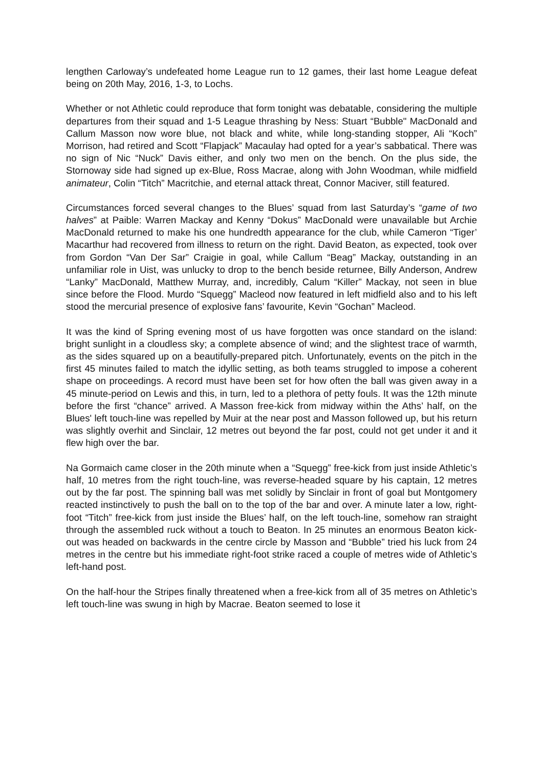lengthen Carloway’s undefeated home League run to 12 games, their last home League defeat being on 20th May, 2016, 1-3, to Lochs.
Whether or not Athletic could reproduce that form tonight was debatable, considering the multiple departures from their squad and 1-5 League thrashing by Ness: Stuart “Bubble" MacDonald and Callum Masson now wore blue, not black and white, while long-standing stopper, Ali “Koch” Morrison, had retired and Scott “Flapjack” Macaulay had opted for a year’s sabbatical. There was no sign of Nic “Nuck” Davis either, and only two men on the bench. On the plus side, the Stornoway side had signed up ex-Blue, Ross Macrae, along with John Woodman, while midfield animateur, Colin “Titch” Macritchie, and eternal attack threat, Connor Maciver, still featured.
Circumstances forced several changes to the Blues’ squad from last Saturday’s “game of two halves” at Paible: Warren Mackay and Kenny “Dokus” MacDonald were unavailable but Archie MacDonald returned to make his one hundredth appearance for the club, while Cameron “Tiger’ Macarthur had recovered from illness to return on the right. David Beaton, as expected, took over from Gordon “Van Der Sar” Craigie in goal, while Callum “Beag” Mackay, outstanding in an unfamiliar role in Uist, was unlucky to drop to the bench beside returnee, Billy Anderson, Andrew “Lanky” MacDonald, Matthew Murray, and, incredibly, Calum “Killer” Mackay, not seen in blue since before the Flood. Murdo “Squegg” Macleod now featured in left midfield also and to his left stood the mercurial presence of explosive fans’ favourite, Kevin “Gochan” Macleod.
It was the kind of Spring evening most of us have forgotten was once standard on the island: bright sunlight in a cloudless sky; a complete absence of wind; and the slightest trace of warmth, as the sides squared up on a beautifully-prepared pitch. Unfortunately, events on the pitch in the first 45 minutes failed to match the idyllic setting, as both teams struggled to impose a coherent shape on proceedings. A record must have been set for how often the ball was given away in a 45 minute-period on Lewis and this, in turn, led to a plethora of petty fouls. It was the 12th minute before the first “chance” arrived. A Masson free-kick from midway within the Aths’ half, on the Blues' left touch-line was repelled by Muir at the near post and Masson followed up, but his return was slightly overhit and Sinclair, 12 metres out beyond the far post, could not get under it and it flew high over the bar.
Na Gormaich came closer in the 20th minute when a “Squegg” free-kick from just inside Athletic’s half, 10 metres from the right touch-line, was reverse-headed square by his captain, 12 metres out by the far post. The spinning ball was met solidly by Sinclair in front of goal but Montgomery reacted instinctively to push the ball on to the top of the bar and over. A minute later a low, right-foot “Titch” free-kick from just inside the Blues’ half, on the left touch-line, somehow ran straight through the assembled ruck without a touch to Beaton. In 25 minutes an enormous Beaton kick-out was headed on backwards in the centre circle by Masson and “Bubble” tried his luck from 24 metres in the centre but his immediate right-foot strike raced a couple of metres wide of Athletic’s left-hand post.
On the half-hour the Stripes finally threatened when a free-kick from all of 35 metres on Athletic’s left touch-line was swung in high by Macrae. Beaton seemed to lose it